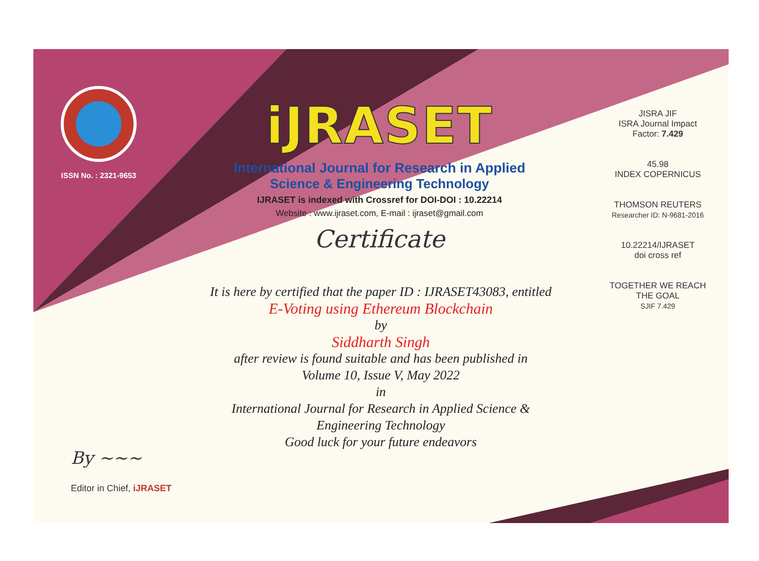ISSN No. : 2321-9653
iJRASET
International Journal for Research in Applied
Science & Engineering Technology
IJRASET is indexed with Crossref for DOI-DOI : 10.22214
Website : www.ijraset.com, E-mail : ijraset@gmail.com
Certificate
It is here by certified that the paper ID : IJRASET43083, entitled
E-Voting using Ethereum Blockchain
by
Siddharth Singh
after review is found suitable and has been published in
Volume 10, Issue V, May 2022
in
International Journal for Research in Applied Science &
Engineering Technology
Good luck for your future endeavors
JISRA JIF
ISRA Journal Impact
Factor: 7.429
45.98
INDEX COPERNICUS
THOMSON REUTERS
Researcher ID: N-9681-2016
10.22214/IJRASET
doi cross ref
TOGETHER WE REACH THE GOAL
SJIF 7.429
By ~~~
Editor in Chief, iJRASET